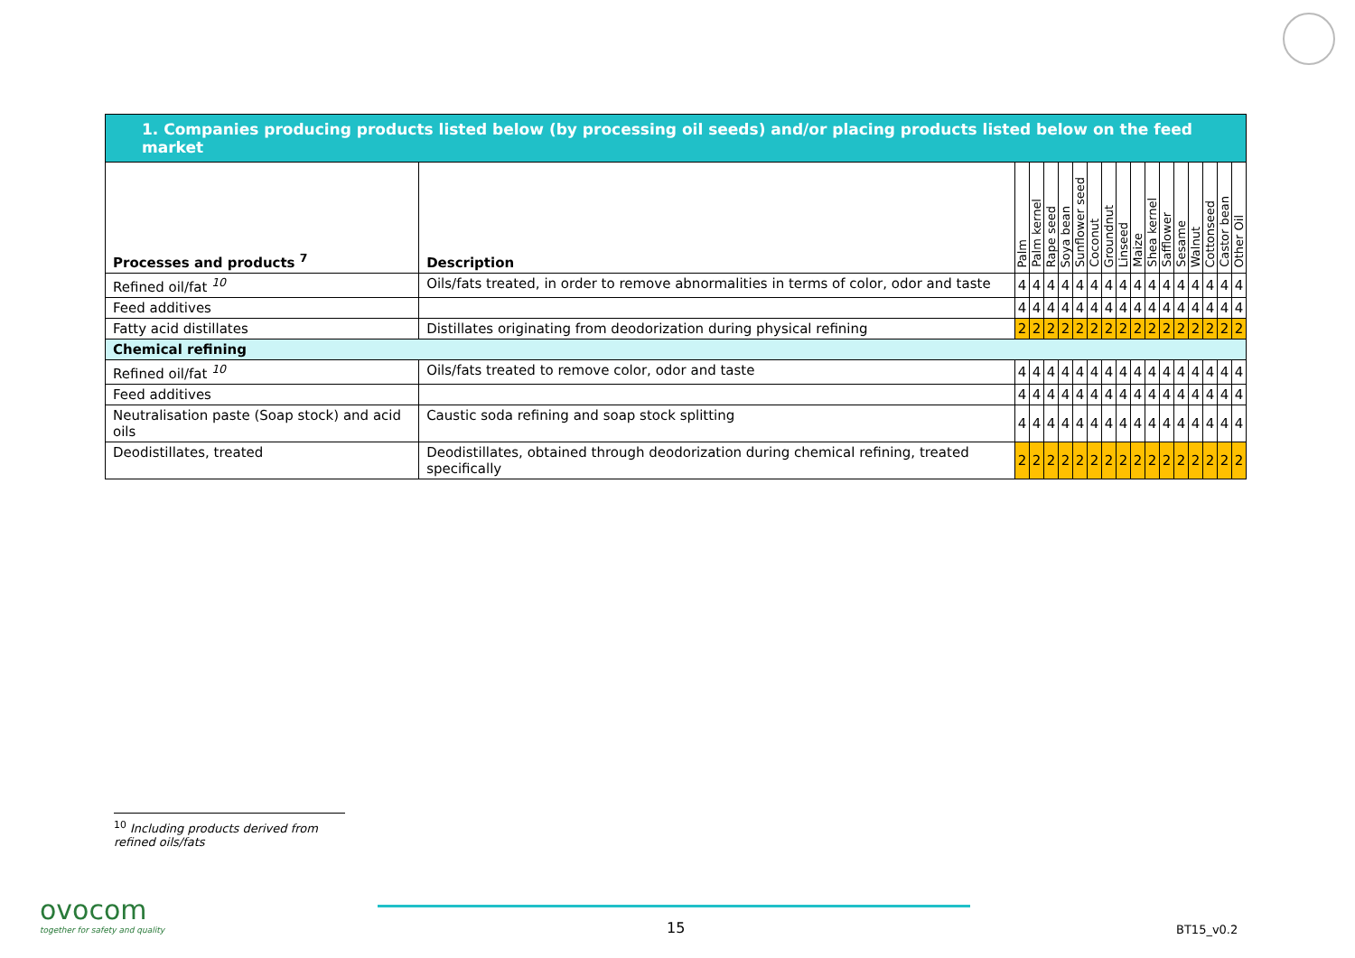| 1. Companies producing products listed below (by processing oil seeds) and/or placing products listed below on the feed market | | | | | | | | | | | | | | | | | |
| --- | --- | --- | --- | --- | --- | --- | --- | --- | --- | --- | --- | --- | --- | --- | --- | --- | --- |
| Processes and products <sup>7</sup> | Description | Palm | Palm kernel | Rape seed | Soya bean | Sunflower seed | Coconut | Groundnut | Linseed | Maize | Shea kernel | Safflower | Sesame | Walnut | Cottonseed | Castor bean | Other Oil |
| Refined oil/fat <sup>10</sup> | Oils/fats treated, in order to remove abnormalities in terms of color, odor and taste | 4 | 4 | 4 | 4 | 4 | 4 | 4 | 4 | 4 | 4 | 4 | 4 | 4 | 4 | 4 | 4 |
| Feed additives | | 4 | 4 | 4 | 4 | 4 | 4 | 4 | 4 | 4 | 4 | 4 | 4 | 4 | 4 | 4 | 4 |
| Fatty acid distillates | Distillates originating from deodorization during physical refining | 2 | 2 | 2 | 2 | 2 | 2 | 2 | 2 | 2 | 2 | 2 | 2 | 2 | 2 | 2 | 2 |
| Chemical refining | | | | | | | | | | | | | | | | | |
| Refined oil/fat <sup>10</sup> | Oils/fats treated to remove color, odor and taste | 4 | 4 | 4 | 4 | 4 | 4 | 4 | 4 | 4 | 4 | 4 | 4 | 4 | 4 | 4 | 4 |
| Feed additives | | 4 | 4 | 4 | 4 | 4 | 4 | 4 | 4 | 4 | 4 | 4 | 4 | 4 | 4 | 4 | 4 |
| Neutralisation paste (Soap stock) and acid oils | Caustic soda refining and soap stock splitting | 4 | 4 | 4 | 4 | 4 | 4 | 4 | 4 | 4 | 4 | 4 | 4 | 4 | 4 | 4 | 4 |
| Deodistillates, treated | Deodistillates, obtained through deodorization during chemical refining, treated specifically | 2 | 2 | 2 | 2 | 2 | 2 | 2 | 2 | 2 | 2 | 2 | 2 | 2 | 2 | 2 | 2 |
<sup>10</sup> Including products derived from refined oils/fats
ovocom
together for safety and quality
15 BT15_v0.2